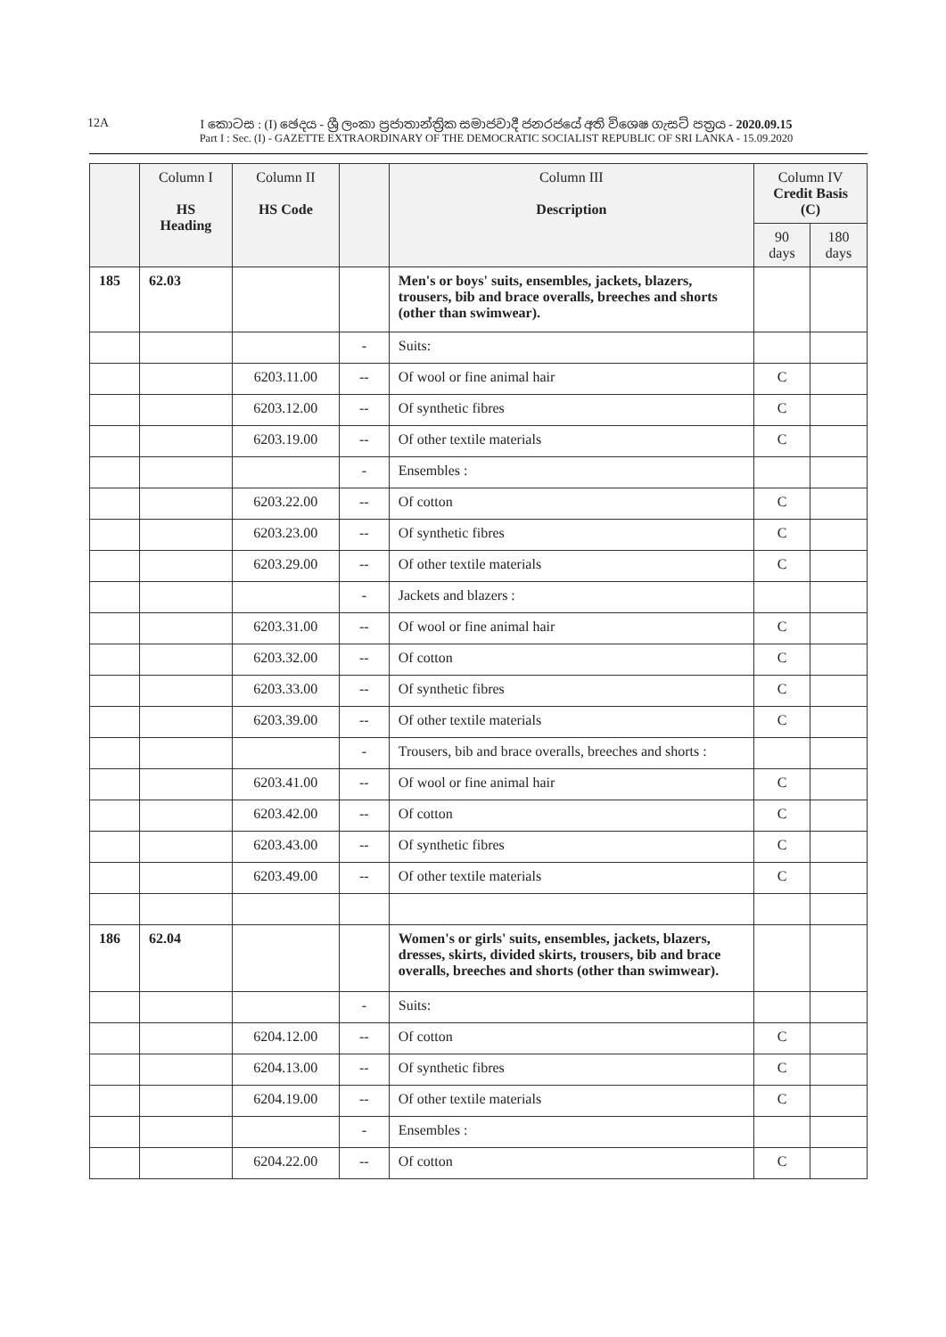12A
I කොටස : (I) ඡෙදය - ශ්‍රී ලංකා ප්‍රජාතාන්ත්‍රික සමාජවාදී ජනරජයේ අති විශෙෂ ගැසට් පත්‍රය - 2020.09.15
Part I : Sec. (I) - GAZETTE EXTRAORDINARY OF THE DEMOCRATIC SOCIALIST REPUBLIC OF SRI LANKA - 15.09.2020
| | Column I HS Heading | Column II HS Code | | Column III Description | Column IV Credit Basis (C) | |
| --- | --- | --- | --- | --- | --- | --- |
| | | | | | 90 days | 180 days |
| 185 | 62.03 | | | Men's or boys' suits, ensembles, jackets, blazers, trousers, bib and brace overalls, breeches and shorts (other than swimwear). | | |
| | | | - | Suits: | | |
| | | 6203.11.00 | -- | Of wool or fine animal hair | C | |
| | | 6203.12.00 | -- | Of synthetic fibres | C | |
| | | 6203.19.00 | -- | Of other textile materials | C | |
| | | | - | Ensembles : | | |
| | | 6203.22.00 | -- | Of cotton | C | |
| | | 6203.23.00 | -- | Of synthetic fibres | C | |
| | | 6203.29.00 | -- | Of other textile materials | C | |
| | | | - | Jackets and blazers : | | |
| | | 6203.31.00 | -- | Of wool or fine animal hair | C | |
| | | 6203.32.00 | -- | Of cotton | C | |
| | | 6203.33.00 | -- | Of synthetic fibres | C | |
| | | 6203.39.00 | -- | Of other textile materials | C | |
| | | | - | Trousers, bib and brace overalls, breeches and shorts : | | |
| | | 6203.41.00 | -- | Of wool or fine animal hair | C | |
| | | 6203.42.00 | -- | Of cotton | C | |
| | | 6203.43.00 | -- | Of synthetic fibres | C | |
| | | 6203.49.00 | -- | Of other textile materials | C | |
| 186 | 62.04 | | | Women's or girls' suits, ensembles, jackets, blazers, dresses, skirts, divided skirts, trousers, bib and brace overalls, breeches and shorts (other than swimwear). | | |
| | | | - | Suits: | | |
| | | 6204.12.00 | -- | Of cotton | C | |
| | | 6204.13.00 | -- | Of synthetic fibres | C | |
| | | 6204.19.00 | -- | Of other textile materials | C | |
| | | | - | Ensembles : | | |
| | | 6204.22.00 | -- | Of cotton | C | |